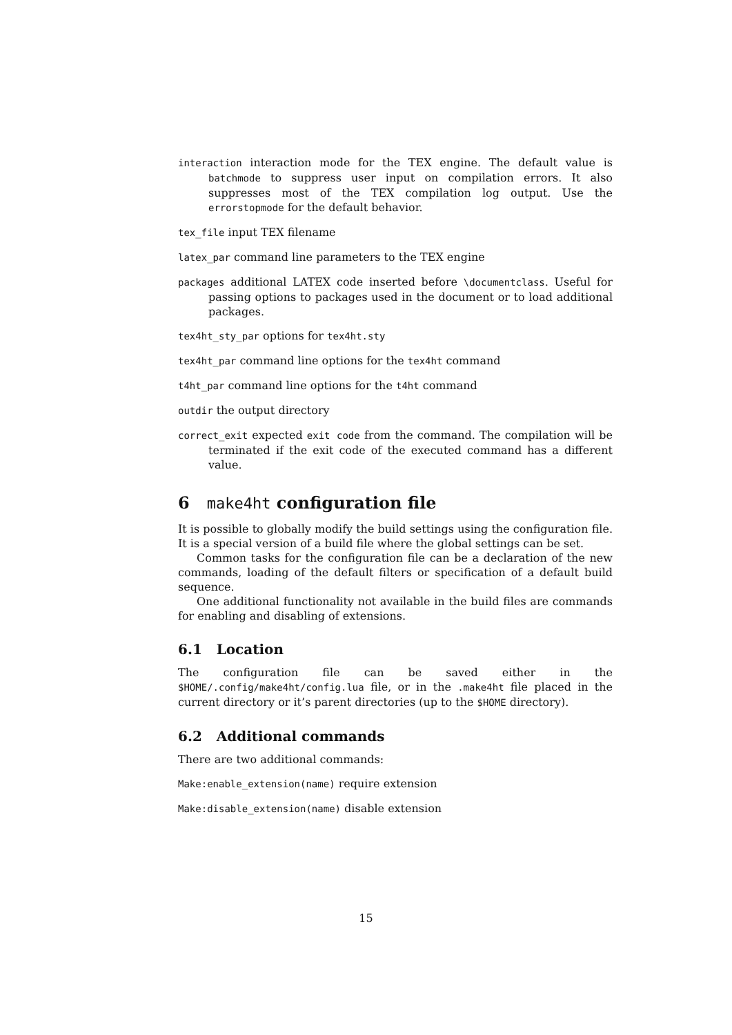interaction interaction mode for the TEX engine. The default value is batchmode to suppress user input on compilation errors. It also suppresses most of the TEX compilation log output. Use the errorstopmode for the default behavior.
tex_file input TEX filename
latex_par command line parameters to the TEX engine
packages additional LATEX code inserted before \documentclass. Useful for passing options to packages used in the document or to load additional packages.
tex4ht_sty_par options for tex4ht.sty
tex4ht_par command line options for the tex4ht command
t4ht_par command line options for the t4ht command
outdir the output directory
correct_exit expected exit code from the command. The compilation will be terminated if the exit code of the executed command has a different value.
6 make4ht configuration file
It is possible to globally modify the build settings using the configuration file. It is a special version of a build file where the global settings can be set.
Common tasks for the configuration file can be a declaration of the new commands, loading of the default filters or specification of a default build sequence.
One additional functionality not available in the build files are commands for enabling and disabling of extensions.
6.1 Location
The configuration file can be saved either in the $HOME/.config/make4ht/config.lua file, or in the .make4ht file placed in the current directory or it’s parent directories (up to the $HOME directory).
6.2 Additional commands
There are two additional commands:
Make:enable_extension(name) require extension
Make:disable_extension(name) disable extension
15